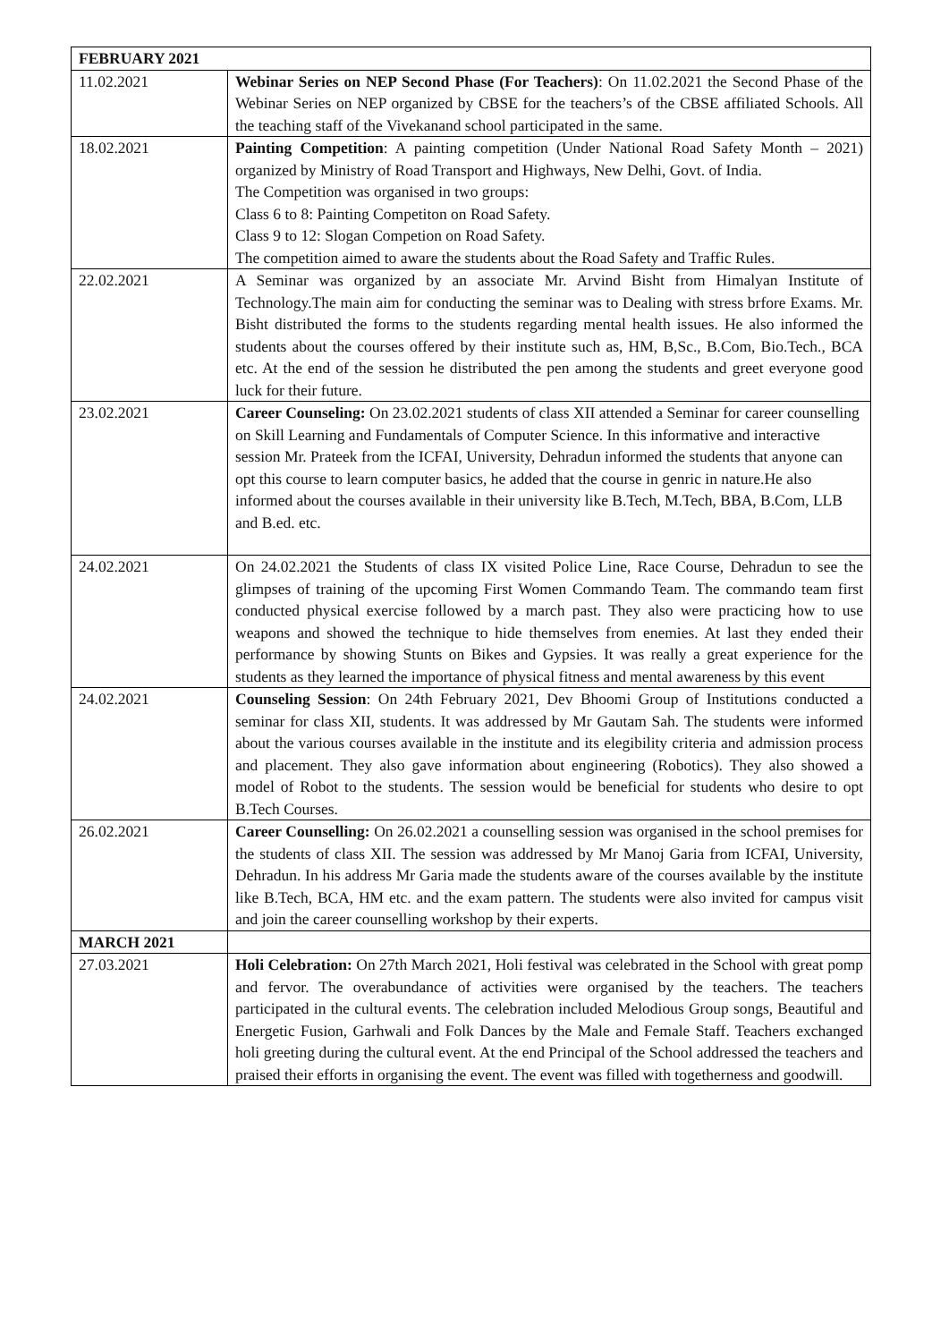| FEBRUARY 2021 | |
| --- | --- |
| 11.02.2021 | Webinar Series on NEP Second Phase (For Teachers) : On 11.02.2021 the Second Phase of the Webinar Series on NEP organized by CBSE for the teachers’s of the CBSE affiliated Schools. All the teaching staff of the Vivekanand school participated in the same. |
| 18.02.2021 | Painting Competition : A painting competition (Under National Road Safety Month – 2021) organized by Ministry of Road Transport and Highways, New Delhi, Govt. of India. The Competition was organised in two groups: Class 6 to 8: Painting Competiton on Road Safety. Class 9 to 12: Slogan Competion on Road Safety. The competition aimed to aware the students about the Road Safety and Traffic Rules. |
| 22.02.2021 | A Seminar was organized by an associate Mr. Arvind Bisht from Himalyan Institute of Technology.The main aim for conducting the seminar was to Dealing with stress brfore Exams. Mr. Bisht distributed the forms to the students regarding mental health issues. He also informed the students about the courses offered by their institute such as, HM, B,Sc., B.Com, Bio.Tech., BCA etc. At the end of the session he distributed the pen among the students and greet everyone good luck for their future. |
| 23.02.2021 | Career Counseling: On 23.02.2021 students of class XII attended a Seminar for career counselling on Skill Learning and Fundamentals of Computer Science. In this informative and interactive session Mr. Prateek from the ICFAI, University, Dehradun informed the students that anyone can opt this course to learn computer basics, he added that the course in genric in nature.He also informed about the courses available in their university like B.Tech, M.Tech, BBA, B.Com, LLB and B.ed. etc. |
| 24.02.2021 | On 24.02.2021 the Students of class IX visited Police Line, Race Course, Dehradun to see the glimpses of training of the upcoming First Women Commando Team. The commando team first conducted physical exercise followed by a march past. They also were practicing how to use weapons and showed the technique to hide themselves from enemies. At last they ended their performance by showing Stunts on Bikes and Gypsies. It was really a great experience for the students as they learned the importance of physical fitness and mental awareness by this event |
| 24.02.2021 | Counseling Session : On 24th February 2021, Dev Bhoomi Group of Institutions conducted a seminar for class XII, students. It was addressed by Mr Gautam Sah. The students were informed about the various courses available in the institute and its elegibility criteria and admission process and placement. They also gave information about engineering (Robotics). They also showed a model of Robot to the students. The session would be beneficial for students who desire to opt B.Tech Courses. |
| 26.02.2021 | Career Counselling: On 26.02.2021 a counselling session was organised in the school premises for the students of class XII. The session was addressed by Mr Manoj Garia from ICFAI, University, Dehradun. In his address Mr Garia made the students aware of the courses available by the institute like B.Tech, BCA, HM etc. and the exam pattern. The students were also invited for campus visit and join the career counselling workshop by their experts. |
| MARCH 2021 | |
| 27.03.2021 | Holi Celebration: On 27th March 2021, Holi festival was celebrated in the School with great pomp and fervor. The overabundance of activities were organised by the teachers. The teachers participated in the cultural events. The celebration included Melodious Group songs, Beautiful and Energetic Fusion, Garhwali and Folk Dances by the Male and Female Staff. Teachers exchanged holi greeting during the cultural event. At the end Principal of the School addressed the teachers and praised their efforts in organising the event. The event was filled with togetherness and goodwill. |